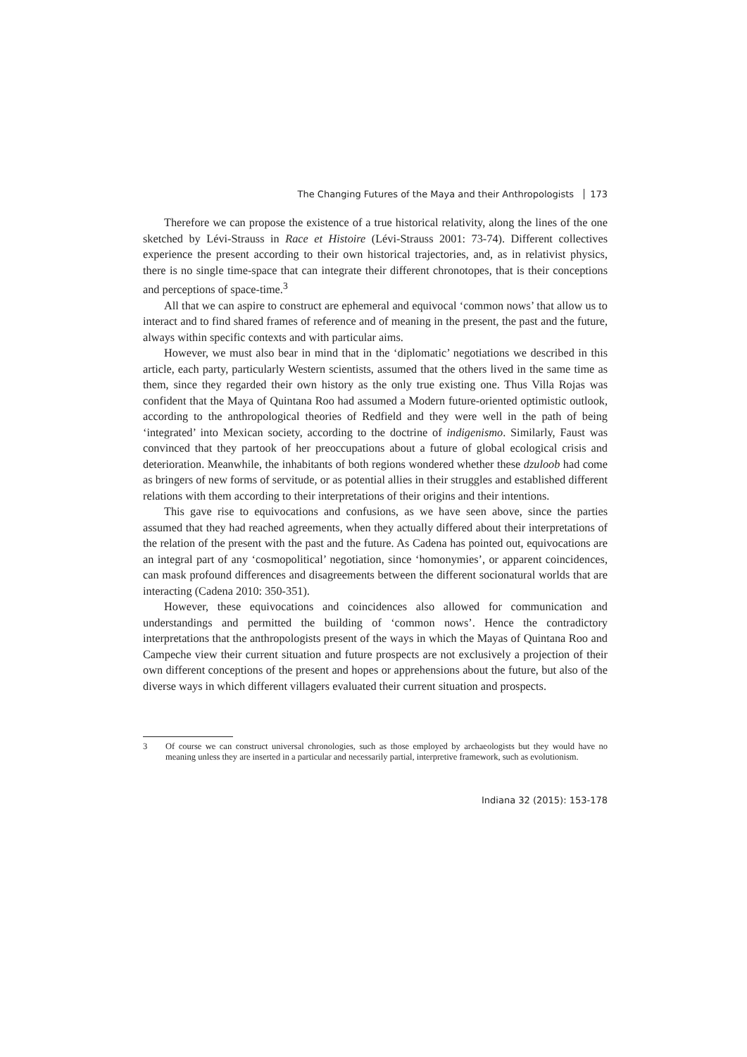The Changing Futures of the Maya and their Anthropologists 173
Therefore we can propose the existence of a true historical relativity, along the lines of the one sketched by Lévi-Strauss in Race et Histoire (Lévi-Strauss 2001: 73-74). Different collectives experience the present according to their own historical trajectories, and, as in relativist physics, there is no single time-space that can integrate their different chronotopes, that is their conceptions and perceptions of space-time.<sup>3</sup>
All that we can aspire to construct are ephemeral and equivocal ‘common nows’ that allow us to interact and to find shared frames of reference and of meaning in the present, the past and the future, always within specific contexts and with particular aims.
However, we must also bear in mind that in the ‘diplomatic’ negotiations we described in this article, each party, particularly Western scientists, assumed that the others lived in the same time as them, since they regarded their own history as the only true existing one. Thus Villa Rojas was confident that the Maya of Quintana Roo had assumed a Modern future-oriented optimistic outlook, according to the anthropological theories of Redfield and they were well in the path of being ‘integrated’ into Mexican society, according to the doctrine of indigenismo. Similarly, Faust was convinced that they partook of her preoccupations about a future of global ecological crisis and deterioration. Meanwhile, the inhabitants of both regions wondered whether these dzuloob had come as bringers of new forms of servitude, or as potential allies in their struggles and established different relations with them according to their interpretations of their origins and their intentions.
This gave rise to equivocations and confusions, as we have seen above, since the parties assumed that they had reached agreements, when they actually differed about their interpretations of the relation of the present with the past and the future. As Cadena has pointed out, equivocations are an integral part of any ‘cosmopolitical’ negotiation, since ‘homonymies’, or apparent coincidences, can mask profound differences and disagreements between the different socionatural worlds that are interacting (Cadena 2010: 350-351).
However, these equivocations and coincidences also allowed for communication and understandings and permitted the building of ‘common nows’. Hence the contradictory interpretations that the anthropologists present of the ways in which the Mayas of Quintana Roo and Campeche view their current situation and future prospects are not exclusively a projection of their own different conceptions of the present and hopes or apprehensions about the future, but also of the diverse ways in which different villagers evaluated their current situation and prospects.
3 Of course we can construct universal chronologies, such as those employed by archaeologists but they would have no meaning unless they are inserted in a particular and necessarily partial, interpretive framework, such as evolutionism.
Indiana 32 (2015): 153-178